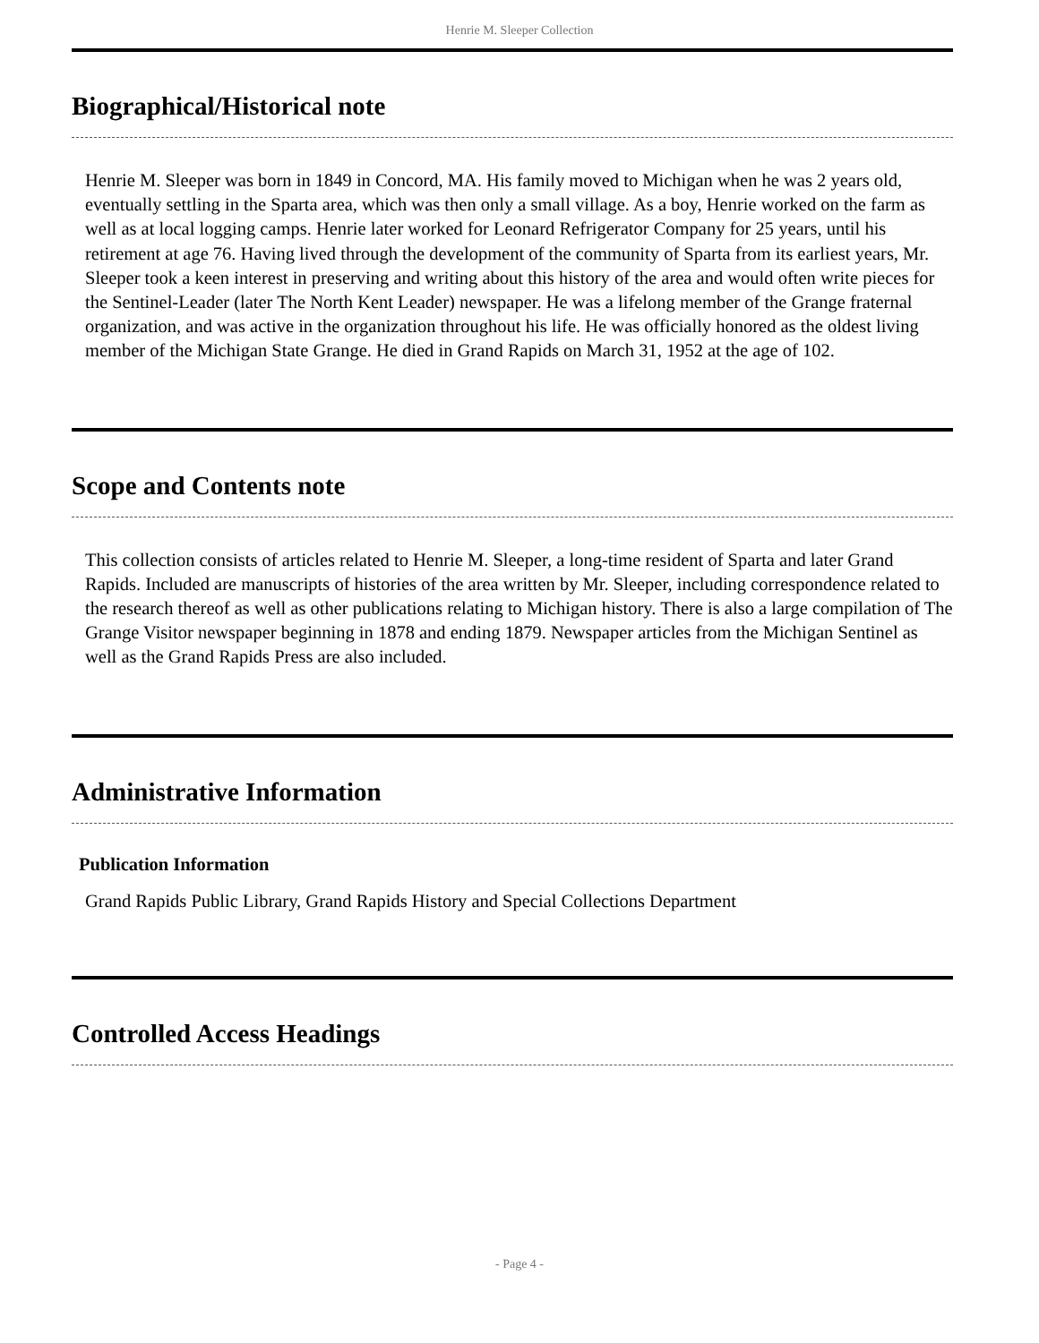Henrie M. Sleeper Collection
Biographical/Historical note
Henrie M. Sleeper was born in 1849 in Concord, MA. His family moved to Michigan when he was 2 years old, eventually settling in the Sparta area, which was then only a small village. As a boy, Henrie worked on the farm as well as at local logging camps. Henrie later worked for Leonard Refrigerator Company for 25 years, until his retirement at age 76. Having lived through the development of the community of Sparta from its earliest years, Mr. Sleeper took a keen interest in preserving and writing about this history of the area and would often write pieces for the Sentinel-Leader (later The North Kent Leader) newspaper. He was a lifelong member of the Grange fraternal organization, and was active in the organization throughout his life. He was officially honored as the oldest living member of the Michigan State Grange. He died in Grand Rapids on March 31, 1952 at the age of 102.
Scope and Contents note
This collection consists of articles related to Henrie M. Sleeper, a long-time resident of Sparta and later Grand Rapids. Included are manuscripts of histories of the area written by Mr. Sleeper, including correspondence related to the research thereof as well as other publications relating to Michigan history. There is also a large compilation of The Grange Visitor newspaper beginning in 1878 and ending 1879. Newspaper articles from the Michigan Sentinel as well as the Grand Rapids Press are also included.
Administrative Information
Publication Information
Grand Rapids Public Library, Grand Rapids History and Special Collections Department
Controlled Access Headings
- Page 4 -